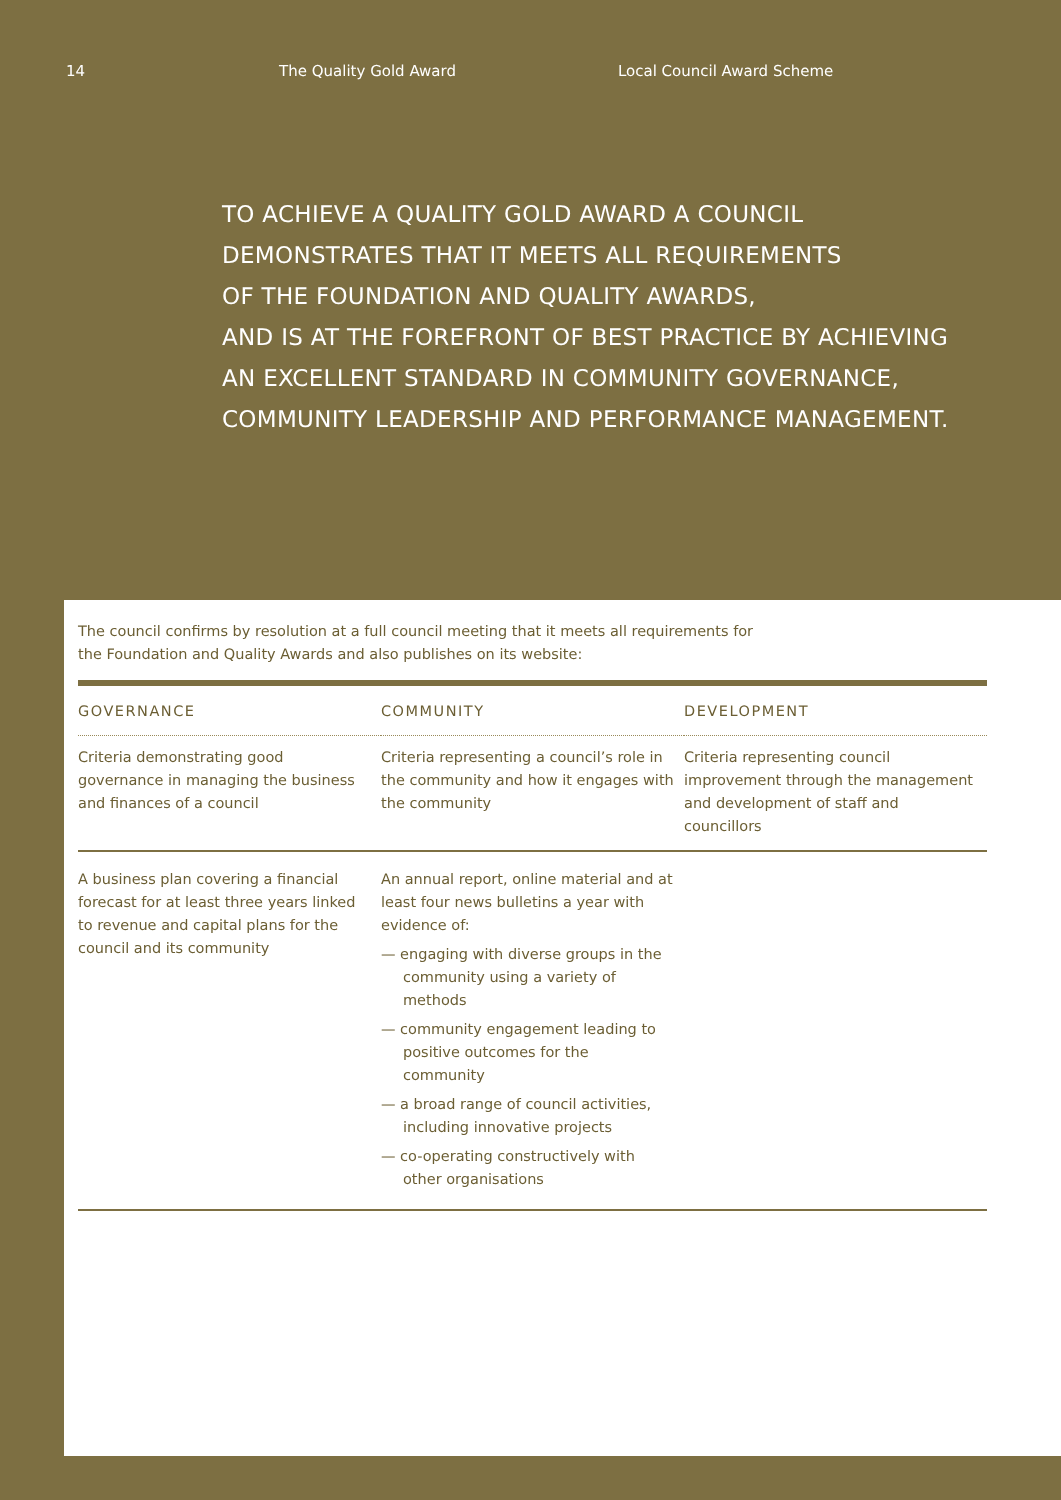14 The Quality Gold Award Local Council Award Scheme
TO ACHIEVE A QUALITY GOLD AWARD A COUNCIL
DEMONSTRATES THAT IT MEETS ALL REQUIREMENTS
OF THE FOUNDATION AND QUALITY AWARDS,
AND IS AT THE FOREFRONT OF BEST PRACTICE BY ACHIEVING
AN EXCELLENT STANDARD IN COMMUNITY GOVERNANCE,
COMMUNITY LEADERSHIP AND PERFORMANCE MANAGEMENT.
The council confirms by resolution at a full council meeting that it meets all requirements for
the Foundation and Quality Awards and also publishes on its website:
| GOVERNANCE | COMMUNITY | DEVELOPMENT |
| --- | --- | --- |
| Criteria demonstrating good governance in managing the business and finances of a council | Criteria representing a council’s role in the community and how it engages with the community | Criteria representing council improvement through the management and development of staff and councillors |
| A business plan covering a financial forecast for at least three years linked to revenue and capital plans for the council and its community | An annual report, online material and at least four news bulletins a year with evidence of: — engaging with diverse groups in the community using a variety of methods — community engagement leading to positive outcomes for the community — a broad range of council activities, including innovative projects — co-operating constructively with other organisations | |